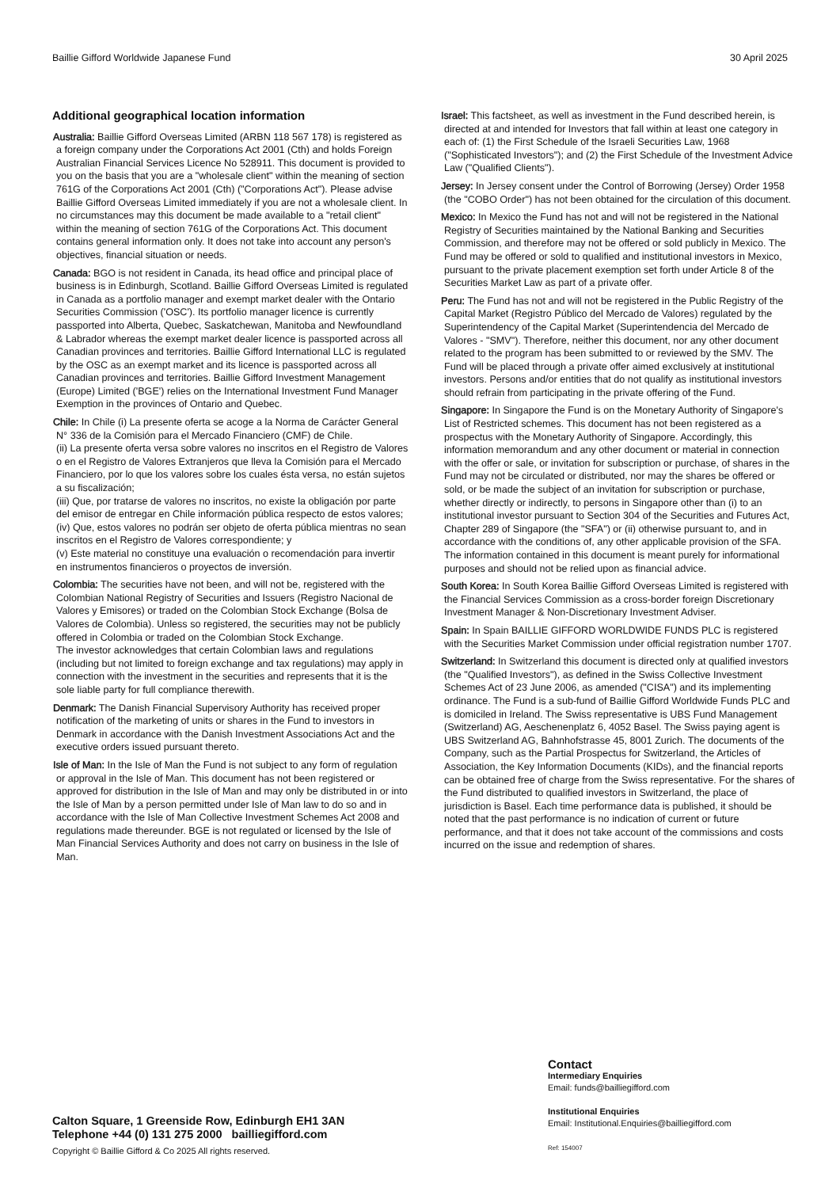Baillie Gifford Worldwide Japanese Fund 30 April 2025
Additional geographical location information
Australia: Baillie Gifford Overseas Limited (ARBN 118 567 178) is registered as a foreign company under the Corporations Act 2001 (Cth) and holds Foreign Australian Financial Services Licence No 528911. This document is provided to you on the basis that you are a "wholesale client" within the meaning of section 761G of the Corporations Act 2001 (Cth) ("Corporations Act"). Please advise Baillie Gifford Overseas Limited immediately if you are not a wholesale client. In no circumstances may this document be made available to a "retail client" within the meaning of section 761G of the Corporations Act. This document contains general information only. It does not take into account any person's objectives, financial situation or needs.
Canada: BGO is not resident in Canada, its head office and principal place of business is in Edinburgh, Scotland. Baillie Gifford Overseas Limited is regulated in Canada as a portfolio manager and exempt market dealer with the Ontario Securities Commission ('OSC'). Its portfolio manager licence is currently passported into Alberta, Quebec, Saskatchewan, Manitoba and Newfoundland & Labrador whereas the exempt market dealer licence is passported across all Canadian provinces and territories. Baillie Gifford International LLC is regulated by the OSC as an exempt market and its licence is passported across all Canadian provinces and territories. Baillie Gifford Investment Management (Europe) Limited ('BGE') relies on the International Investment Fund Manager Exemption in the provinces of Ontario and Quebec.
Chile: In Chile (i) La presente oferta se acoge a la Norma de Carácter General N° 336 de la Comisión para el Mercado Financiero (CMF) de Chile.
(ii) La presente oferta versa sobre valores no inscritos en el Registro de Valores o en el Registro de Valores Extranjeros que lleva la Comisión para el Mercado Financiero, por lo que los valores sobre los cuales ésta versa, no están sujetos a su fiscalización;
(iii) Que, por tratarse de valores no inscritos, no existe la obligación por parte del emisor de entregar en Chile información pública respecto de estos valores;
(iv) Que, estos valores no podrán ser objeto de oferta pública mientras no sean inscritos en el Registro de Valores correspondiente; y
(v) Este material no constituye una evaluación o recomendación para invertir en instrumentos financieros o proyectos de inversión.
Colombia: The securities have not been, and will not be, registered with the Colombian National Registry of Securities and Issuers (Registro Nacional de Valores y Emisores) or traded on the Colombian Stock Exchange (Bolsa de Valores de Colombia). Unless so registered, the securities may not be publicly offered in Colombia or traded on the Colombian Stock Exchange.
The investor acknowledges that certain Colombian laws and regulations (including but not limited to foreign exchange and tax regulations) may apply in connection with the investment in the securities and represents that it is the sole liable party for full compliance therewith.
Denmark: The Danish Financial Supervisory Authority has received proper notification of the marketing of units or shares in the Fund to investors in Denmark in accordance with the Danish Investment Associations Act and the executive orders issued pursuant thereto.
Isle of Man: In the Isle of Man the Fund is not subject to any form of regulation or approval in the Isle of Man. This document has not been registered or approved for distribution in the Isle of Man and may only be distributed in or into the Isle of Man by a person permitted under Isle of Man law to do so and in accordance with the Isle of Man Collective Investment Schemes Act 2008 and regulations made thereunder. BGE is not regulated or licensed by the Isle of Man Financial Services Authority and does not carry on business in the Isle of Man.
Israel: This factsheet, as well as investment in the Fund described herein, is directed at and intended for Investors that fall within at least one category in each of: (1) the First Schedule of the Israeli Securities Law, 1968 ("Sophisticated Investors"); and (2) the First Schedule of the Investment Advice Law ("Qualified Clients").
Jersey: In Jersey consent under the Control of Borrowing (Jersey) Order 1958 (the "COBO Order") has not been obtained for the circulation of this document.
Mexico: In Mexico the Fund has not and will not be registered in the National Registry of Securities maintained by the National Banking and Securities Commission, and therefore may not be offered or sold publicly in Mexico. The Fund may be offered or sold to qualified and institutional investors in Mexico, pursuant to the private placement exemption set forth under Article 8 of the Securities Market Law as part of a private offer.
Peru: The Fund has not and will not be registered in the Public Registry of the Capital Market (Registro Público del Mercado de Valores) regulated by the Superintendency of the Capital Market (Superintendencia del Mercado de Valores - "SMV"). Therefore, neither this document, nor any other document related to the program has been submitted to or reviewed by the SMV. The Fund will be placed through a private offer aimed exclusively at institutional investors. Persons and/or entities that do not qualify as institutional investors should refrain from participating in the private offering of the Fund.
Singapore: In Singapore the Fund is on the Monetary Authority of Singapore's List of Restricted schemes. This document has not been registered as a prospectus with the Monetary Authority of Singapore. Accordingly, this information memorandum and any other document or material in connection with the offer or sale, or invitation for subscription or purchase, of shares in the Fund may not be circulated or distributed, nor may the shares be offered or sold, or be made the subject of an invitation for subscription or purchase, whether directly or indirectly, to persons in Singapore other than (i) to an institutional investor pursuant to Section 304 of the Securities and Futures Act, Chapter 289 of Singapore (the "SFA") or (ii) otherwise pursuant to, and in accordance with the conditions of, any other applicable provision of the SFA. The information contained in this document is meant purely for informational purposes and should not be relied upon as financial advice.
South Korea: In South Korea Baillie Gifford Overseas Limited is registered with the Financial Services Commission as a cross-border foreign Discretionary Investment Manager & Non-Discretionary Investment Adviser.
Spain: In Spain BAILLIE GIFFORD WORLDWIDE FUNDS PLC is registered with the Securities Market Commission under official registration number 1707.
Switzerland: In Switzerland this document is directed only at qualified investors (the "Qualified Investors"), as defined in the Swiss Collective Investment Schemes Act of 23 June 2006, as amended ("CISA") and its implementing ordinance. The Fund is a sub-fund of Baillie Gifford Worldwide Funds PLC and is domiciled in Ireland. The Swiss representative is UBS Fund Management (Switzerland) AG, Aeschenenplatz 6, 4052 Basel. The Swiss paying agent is UBS Switzerland AG, Bahnhofstrasse 45, 8001 Zurich. The documents of the Company, such as the Partial Prospectus for Switzerland, the Articles of Association, the Key Information Documents (KIDs), and the financial reports can be obtained free of charge from the Swiss representative. For the shares of the Fund distributed to qualified investors in Switzerland, the place of jurisdiction is Basel. Each time performance data is published, it should be noted that the past performance is no indication of current or future performance, and that it does not take account of the commissions and costs incurred on the issue and redemption of shares.
Contact
Intermediary Enquiries
Email: funds@bailliegifford.com
Institutional Enquiries
Email: Institutional.Enquiries@bailliegifford.com
Ref: 154007
Calton Square, 1 Greenside Row, Edinburgh EH1 3AN
Telephone +44 (0) 131 275 2000 bailliegifford.com
Copyright © Baillie Gifford & Co 2025 All rights reserved.